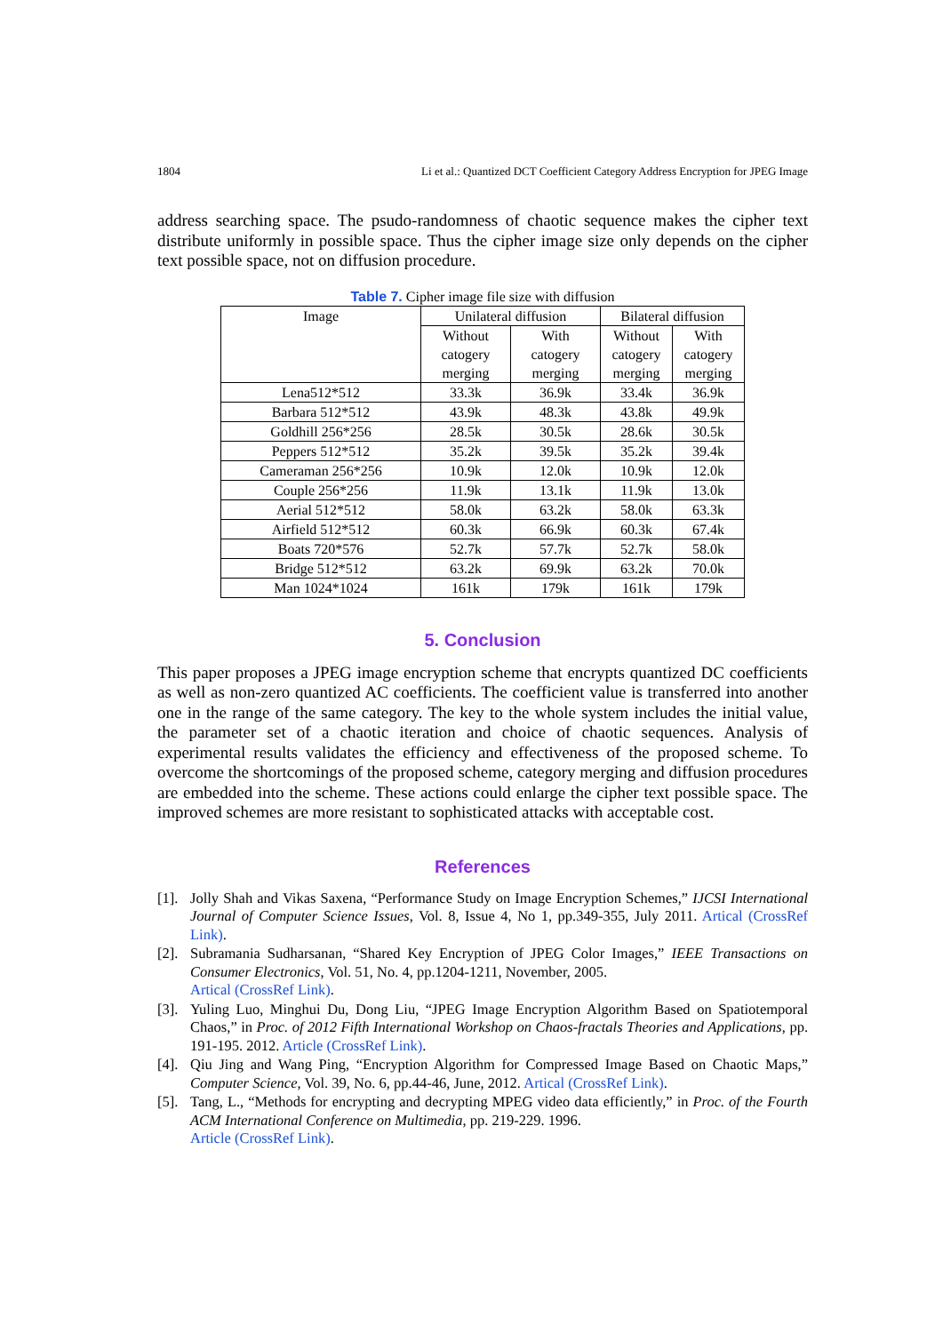1804 Li et al.: Quantized DCT Coefficient Category Address Encryption for JPEG Image
address searching space. The psudo-randomness of chaotic sequence makes the cipher text distribute uniformly in possible space. Thus the cipher image size only depends on the cipher text possible space, not on diffusion procedure.
Table 7. Cipher image file size with diffusion
| Image | Unilateral diffusion | | Bilateral diffusion | |
| --- | --- | --- | --- | --- |
| | Without catogery merging | With catogery merging | Without catogery merging | With catogery merging |
| Lena512*512 | 33.3k | 36.9k | 33.4k | 36.9k |
| Barbara 512*512 | 43.9k | 48.3k | 43.8k | 49.9k |
| Goldhill 256*256 | 28.5k | 30.5k | 28.6k | 30.5k |
| Peppers 512*512 | 35.2k | 39.5k | 35.2k | 39.4k |
| Cameraman 256*256 | 10.9k | 12.0k | 10.9k | 12.0k |
| Couple 256*256 | 11.9k | 13.1k | 11.9k | 13.0k |
| Aerial 512*512 | 58.0k | 63.2k | 58.0k | 63.3k |
| Airfield 512*512 | 60.3k | 66.9k | 60.3k | 67.4k |
| Boats 720*576 | 52.7k | 57.7k | 52.7k | 58.0k |
| Bridge 512*512 | 63.2k | 69.9k | 63.2k | 70.0k |
| Man 1024*1024 | 161k | 179k | 161k | 179k |
5. Conclusion
This paper proposes a JPEG image encryption scheme that encrypts quantized DC coefficients as well as non-zero quantized AC coefficients. The coefficient value is transferred into another one in the range of the same category. The key to the whole system includes the initial value, the parameter set of a chaotic iteration and choice of chaotic sequences. Analysis of experimental results validates the efficiency and effectiveness of the proposed scheme. To overcome the shortcomings of the proposed scheme, category merging and diffusion procedures are embedded into the scheme. These actions could enlarge the cipher text possible space. The improved schemes are more resistant to sophisticated attacks with acceptable cost.
References
[1].
Jolly Shah and Vikas Saxena, “Performance Study on Image Encryption Schemes,” IJCSI International Journal of Computer Science Issues, Vol. 8, Issue 4, No 1, pp.349-355, July 2011. Artical (CrossRef Link).
[2].
Subramania Sudharsanan, “Shared Key Encryption of JPEG Color Images,” IEEE Transactions on Consumer Electronics, Vol. 51, No. 4, pp.1204-1211, November, 2005.
Artical (CrossRef Link).
[3].
Yuling Luo, Minghui Du, Dong Liu, “JPEG Image Encryption Algorithm Based on Spatiotemporal Chaos,” in Proc. of 2012 Fifth International Workshop on Chaos-fractals Theories and Applications, pp. 191-195. 2012. Article (CrossRef Link).
[4].
Qiu Jing and Wang Ping, “Encryption Algorithm for Compressed Image Based on Chaotic Maps,” Computer Science, Vol. 39, No. 6, pp.44-46, June, 2012. Artical (CrossRef Link).
[5].
Tang, L., “Methods for encrypting and decrypting MPEG video data efficiently,” in Proc. of the Fourth ACM International Conference on Multimedia, pp. 219-229. 1996.
Article (CrossRef Link).